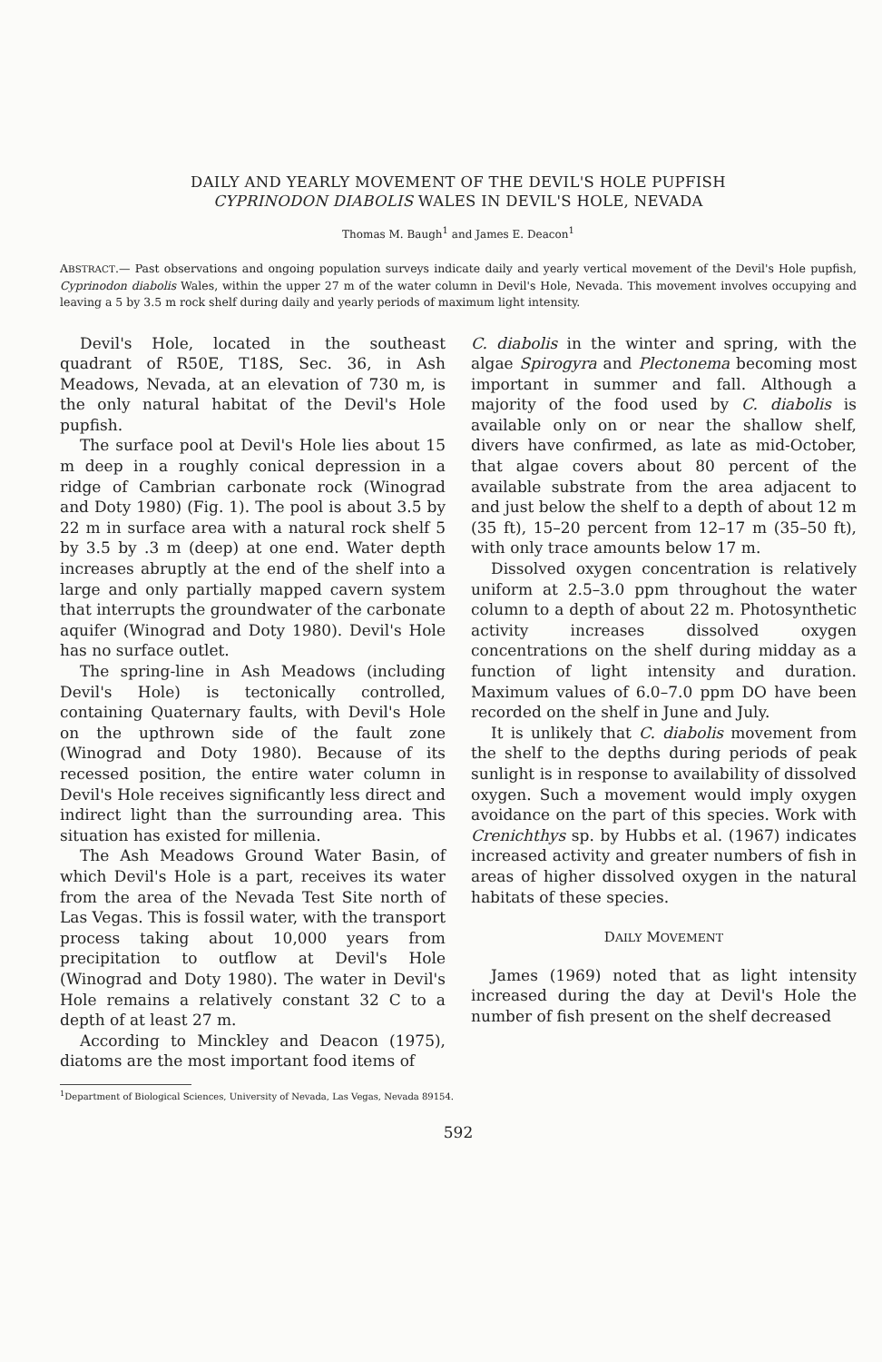DAILY AND YEARLY MOVEMENT OF THE DEVIL'S HOLE PUPFISH
CYPRINODON DIABOLIS WALES IN DEVIL'S HOLE, NEVADA
Thomas M. Baugh<sup>1</sup> and James E. Deacon<sup>1</sup>
ABSTRACT.— Past observations and ongoing population surveys indicate daily and yearly vertical movement of the Devil's Hole pupfish, Cyprinodon diabolis Wales, within the upper 27 m of the water column in Devil's Hole, Nevada. This movement involves occupying and leaving a 5 by 3.5 m rock shelf during daily and yearly periods of maximum light intensity.
Devil's Hole, located in the southeast quadrant of R50E, T18S, Sec. 36, in Ash Meadows, Nevada, at an elevation of 730 m, is the only natural habitat of the Devil's Hole pupfish.
The surface pool at Devil's Hole lies about 15 m deep in a roughly conical depression in a ridge of Cambrian carbonate rock (Winograd and Doty 1980) (Fig. 1). The pool is about 3.5 by 22 m in surface area with a natural rock shelf 5 by 3.5 by .3 m (deep) at one end. Water depth increases abruptly at the end of the shelf into a large and only partially mapped cavern system that interrupts the groundwater of the carbonate aquifer (Winograd and Doty 1980). Devil's Hole has no surface outlet.
The spring-line in Ash Meadows (including Devil's Hole) is tectonically controlled, containing Quaternary faults, with Devil's Hole on the upthrown side of the fault zone (Winograd and Doty 1980). Because of its recessed position, the entire water column in Devil's Hole receives significantly less direct and indirect light than the surrounding area. This situation has existed for millenia.
The Ash Meadows Ground Water Basin, of which Devil's Hole is a part, receives its water from the area of the Nevada Test Site north of Las Vegas. This is fossil water, with the transport process taking about 10,000 years from precipitation to outflow at Devil's Hole (Winograd and Doty 1980). The water in Devil's Hole remains a relatively constant 32 C to a depth of at least 27 m.
According to Minckley and Deacon (1975), diatoms are the most important food items of
C. diabolis in the winter and spring, with the algae Spirogyra and Plectonema becoming most important in summer and fall. Although a majority of the food used by C. diabolis is available only on or near the shallow shelf, divers have confirmed, as late as mid-October, that algae covers about 80 percent of the available substrate from the area adjacent to and just below the shelf to a depth of about 12 m (35 ft), 15–20 percent from 12–17 m (35–50 ft), with only trace amounts below 17 m.
Dissolved oxygen concentration is relatively uniform at 2.5–3.0 ppm throughout the water column to a depth of about 22 m. Photosynthetic activity increases dissolved oxygen concentrations on the shelf during midday as a function of light intensity and duration. Maximum values of 6.0–7.0 ppm DO have been recorded on the shelf in June and July.
It is unlikely that C. diabolis movement from the shelf to the depths during periods of peak sunlight is in response to availability of dissolved oxygen. Such a movement would imply oxygen avoidance on the part of this species. Work with Crenichthys sp. by Hubbs et al. (1967) indicates increased activity and greater numbers of fish in areas of higher dissolved oxygen in the natural habitats of these species.
DAILY MOVEMENT
James (1969) noted that as light intensity increased during the day at Devil's Hole the number of fish present on the shelf decreased
<sup>1</sup> Department of Biological Sciences, University of Nevada, Las Vegas, Nevada 89154.
592